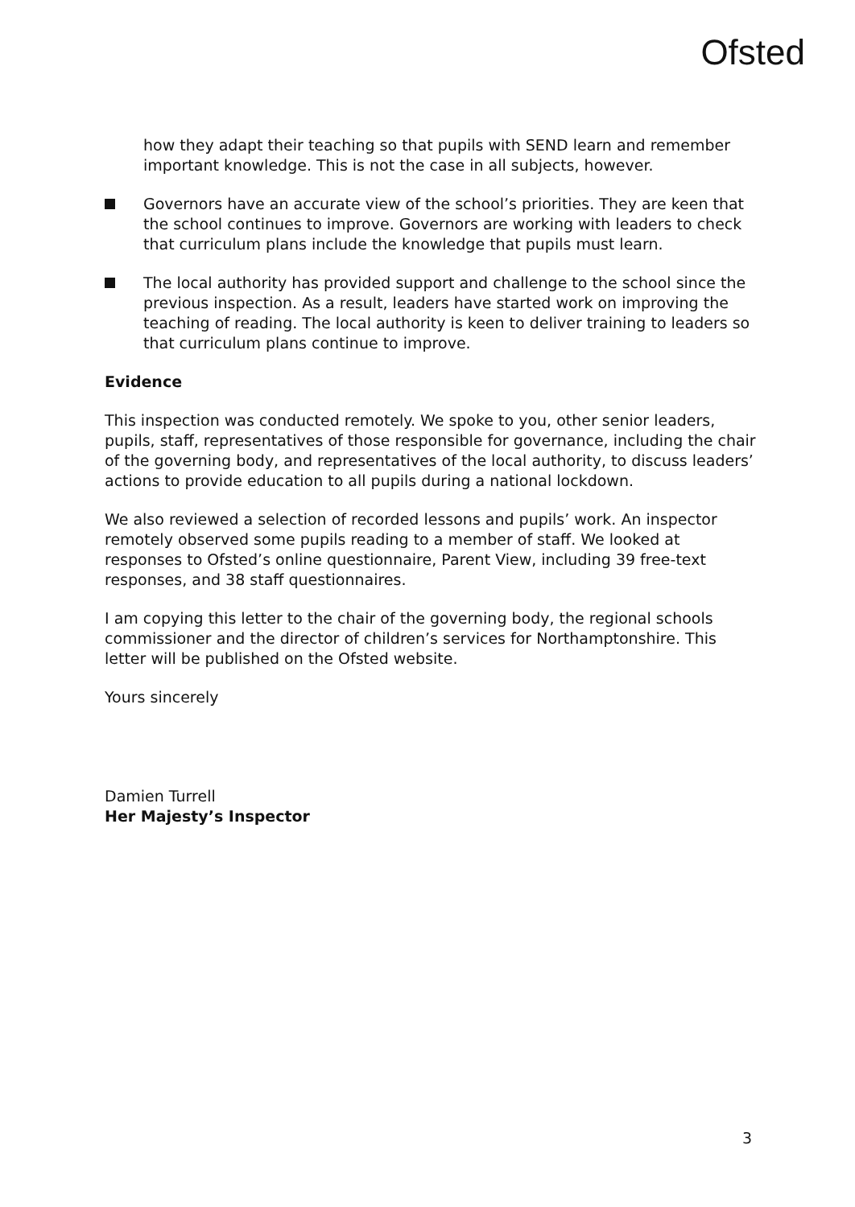Ofsted
how they adapt their teaching so that pupils with SEND learn and remember important knowledge. This is not the case in all subjects, however.
Governors have an accurate view of the school’s priorities. They are keen that the school continues to improve. Governors are working with leaders to check that curriculum plans include the knowledge that pupils must learn.
The local authority has provided support and challenge to the school since the previous inspection. As a result, leaders have started work on improving the teaching of reading. The local authority is keen to deliver training to leaders so that curriculum plans continue to improve.
Evidence
This inspection was conducted remotely. We spoke to you, other senior leaders, pupils, staff, representatives of those responsible for governance, including the chair of the governing body, and representatives of the local authority, to discuss leaders’ actions to provide education to all pupils during a national lockdown.
We also reviewed a selection of recorded lessons and pupils’ work. An inspector remotely observed some pupils reading to a member of staff. We looked at responses to Ofsted’s online questionnaire, Parent View, including 39 free-text responses, and 38 staff questionnaires.
I am copying this letter to the chair of the governing body, the regional schools commissioner and the director of children’s services for Northamptonshire. This letter will be published on the Ofsted website.
Yours sincerely
Damien Turrell
Her Majesty’s Inspector
3